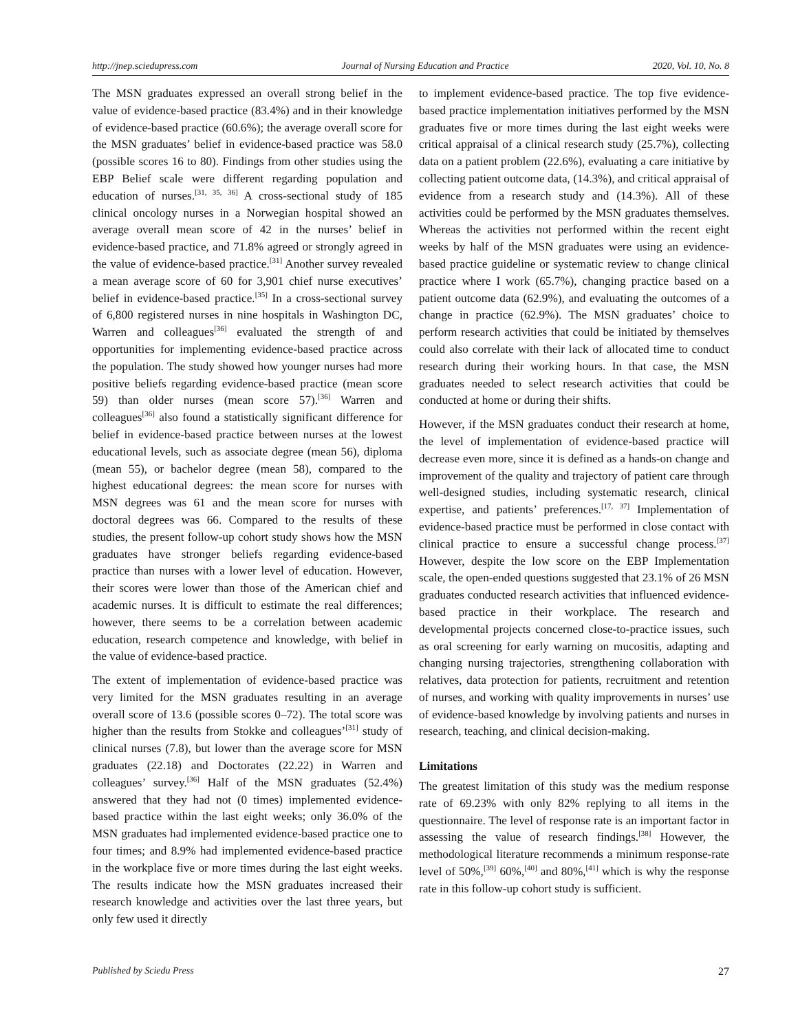http://jnep.sciedupress.com Journal of Nursing Education and Practice 2020, Vol. 10, No. 8
The MSN graduates expressed an overall strong belief in the value of evidence-based practice (83.4%) and in their knowledge of evidence-based practice (60.6%); the average overall score for the MSN graduates’ belief in evidence-based practice was 58.0 (possible scores 16 to 80). Findings from other studies using the EBP Belief scale were different regarding population and education of nurses.<sup>[31, 35, 36]</sup> A cross-sectional study of 185 clinical oncology nurses in a Norwegian hospital showed an average overall mean score of 42 in the nurses’ belief in evidence-based practice, and 71.8% agreed or strongly agreed in the value of evidence-based practice.<sup>[31]</sup> Another survey revealed a mean average score of 60 for 3,901 chief nurse executives’ belief in evidence-based practice.<sup>[35]</sup> In a cross-sectional survey of 6,800 registered nurses in nine hospitals in Washington DC, Warren and colleagues<sup>[36]</sup> evaluated the strength of and opportunities for implementing evidence-based practice across the population. The study showed how younger nurses had more positive beliefs regarding evidence-based practice (mean score 59) than older nurses (mean score 57).<sup>[36]</sup> Warren and colleagues<sup>[36]</sup> also found a statistically significant difference for belief in evidence-based practice between nurses at the lowest educational levels, such as associate degree (mean 56), diploma (mean 55), or bachelor degree (mean 58), compared to the highest educational degrees: the mean score for nurses with MSN degrees was 61 and the mean score for nurses with doctoral degrees was 66. Compared to the results of these studies, the present follow-up cohort study shows how the MSN graduates have stronger beliefs regarding evidence-based practice than nurses with a lower level of education. However, their scores were lower than those of the American chief and academic nurses. It is difficult to estimate the real differences; however, there seems to be a correlation between academic education, research competence and knowledge, with belief in the value of evidence-based practice.
The extent of implementation of evidence-based practice was very limited for the MSN graduates resulting in an average overall score of 13.6 (possible scores 0–72). The total score was higher than the results from Stokke and colleagues’<sup>[31]</sup> study of clinical nurses (7.8), but lower than the average score for MSN graduates (22.18) and Doctorates (22.22) in Warren and colleagues’ survey.<sup>[36]</sup> Half of the MSN graduates (52.4%) answered that they had not (0 times) implemented evidence-based practice within the last eight weeks; only 36.0% of the MSN graduates had implemented evidence-based practice one to four times; and 8.9% had implemented evidence-based practice in the workplace five or more times during the last eight weeks. The results indicate how the MSN graduates increased their research knowledge and activities over the last three years, but only few used it directly
to implement evidence-based practice. The top five evidence-based practice implementation initiatives performed by the MSN graduates five or more times during the last eight weeks were critical appraisal of a clinical research study (25.7%), collecting data on a patient problem (22.6%), evaluating a care initiative by collecting patient outcome data, (14.3%), and critical appraisal of evidence from a research study and (14.3%). All of these activities could be performed by the MSN graduates themselves. Whereas the activities not performed within the recent eight weeks by half of the MSN graduates were using an evidence-based practice guideline or systematic review to change clinical practice where I work (65.7%), changing practice based on a patient outcome data (62.9%), and evaluating the outcomes of a change in practice (62.9%). The MSN graduates’ choice to perform research activities that could be initiated by themselves could also correlate with their lack of allocated time to conduct research during their working hours. In that case, the MSN graduates needed to select research activities that could be conducted at home or during their shifts.
However, if the MSN graduates conduct their research at home, the level of implementation of evidence-based practice will decrease even more, since it is defined as a hands-on change and improvement of the quality and trajectory of patient care through well-designed studies, including systematic research, clinical expertise, and patients’ preferences.<sup>[17, 37]</sup> Implementation of evidence-based practice must be performed in close contact with clinical practice to ensure a successful change process.<sup>[37]</sup> However, despite the low score on the EBP Implementation scale, the open-ended questions suggested that 23.1% of 26 MSN graduates conducted research activities that influenced evidence-based practice in their workplace. The research and developmental projects concerned close-to-practice issues, such as oral screening for early warning on mucositis, adapting and changing nursing trajectories, strengthening collaboration with relatives, data protection for patients, recruitment and retention of nurses, and working with quality improvements in nurses’ use of evidence-based knowledge by involving patients and nurses in research, teaching, and clinical decision-making.
Limitations
The greatest limitation of this study was the medium response rate of 69.23% with only 82% replying to all items in the questionnaire. The level of response rate is an important factor in assessing the value of research findings.<sup>[38]</sup> However, the methodological literature recommends a minimum response-rate level of 50%,<sup>[39]</sup> 60%,<sup>[40]</sup> and 80%,<sup>[41]</sup> which is why the response rate in this follow-up cohort study is sufficient.
Published by Sciedu Press 27